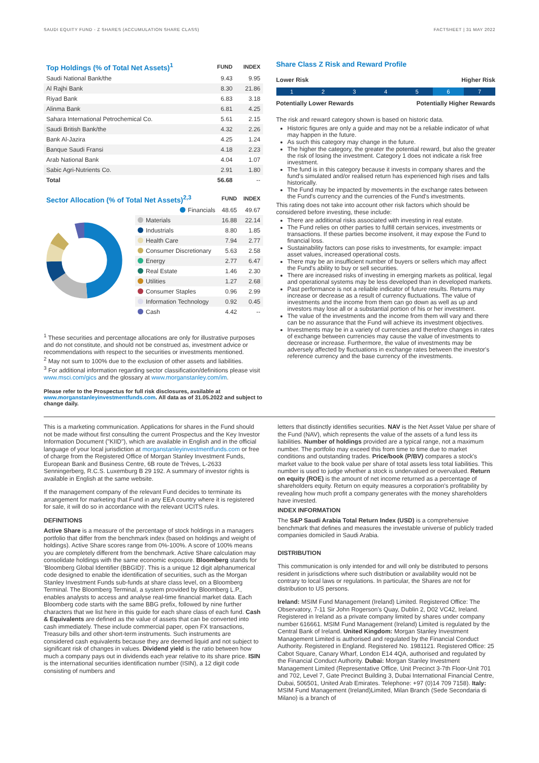SAUDI EQUITY FUND - Z SHARES (ACCUMULATION SHARE CLASS) FACTSHEET | 31 MAY 2022
| Top Holdings (% of Total Net Assets)<sup>1</sup> | FUND | INDEX |
| --- | --- | --- |
| Saudi National Bank/the | 9.43 | 9.95 |
| Al Rajhi Bank | 8.30 | 21.86 |
| Riyad Bank | 6.83 | 3.18 |
| Alinma Bank | 6.81 | 4.25 |
| Sahara International Petrochemical Co. | 5.61 | 2.15 |
| Saudi British Bank/the | 4.32 | 2.26 |
| Bank Al-Jazira | 4.25 | 1.24 |
| Banque Saudi Fransi | 4.18 | 2.23 |
| Arab National Bank | 4.04 | 1.07 |
| Sabic Agri-Nutrients Co. | 2.91 | 1.80 |
| Total | 56.68 | -- |
| Sector Allocation (% of Total Net Assets)<sup>2,3</sup> | | FUND | INDEX |
| --- | --- | --- | --- |
| | Financials | 48.65 | 49.67 |
| | Materials | 16.88 | 22.14 |
| | Industrials | 8.80 | 1.85 |
| | Health Care | 7.94 | 2.77 |
| | Consumer Discretionary | 5.63 | 2.58 |
| | Energy | 2.77 | 6.47 |
| | Real Estate | 1.46 | 2.30 |
| | Utilities | 1.27 | 2.68 |
| | Consumer Staples | 0.96 | 2.99 |
| | Information Technology | 0.92 | 0.45 |
| | Cash | 4.42 | -- |
<sup>1</sup> These securities and percentage allocations are only for illustrative purposes and do not constitute, and should not be construed as, investment advice or recommendations with respect to the securities or investments mentioned.
<sup>2</sup> May not sum to 100% due to the exclusion of other assets and liabilities.
<sup>3</sup> For additional information regarding sector classification/definitions please visit www.msci.com/gics and the glossary at www.morganstanley.com/im.
Please refer to the Prospectus for full risk disclosures, available at www.morganstanleyinvestmentfunds.com. All data as of 31.05.2022 and subject to change daily.
Share Class Z Risk and Reward Profile
Lower Risk Higher Risk
12345 6 7
Potentially Lower Rewards Potentially Higher Rewards
The risk and reward category shown is based on historic data.
Historic figures are only a guide and may not be a reliable indicator of what may happen in the future.
As such this category may change in the future.
The higher the category, the greater the potential reward, but also the greater the risk of losing the investment. Category 1 does not indicate a risk free investment.
The fund is in this category because it invests in company shares and the fund's simulated and/or realised return has experienced high rises and falls historically.
The Fund may be impacted by movements in the exchange rates between the Fund's currency and the currencies of the Fund's investments.
This rating does not take into account other risk factors which should be considered before investing, these include:
There are additional risks associated with investing in real estate.
The Fund relies on other parties to fulfill certain services, investments or transactions. If these parties become insolvent, it may expose the Fund to financial loss.
Sustainability factors can pose risks to investments, for example: impact asset values, increased operational costs.
There may be an insufficient number of buyers or sellers which may affect the Fund's ability to buy or sell securities.
There are increased risks of investing in emerging markets as political, legal and operational systems may be less developed than in developed markets.
Past performance is not a reliable indicator of future results. Returns may increase or decrease as a result of currency fluctuations. The value of investments and the income from them can go down as well as up and investors may lose all or a substantial portion of his or her investment.
The value of the investments and the income from them will vary and there can be no assurance that the Fund will achieve its investment objectives.
Investments may be in a variety of currencies and therefore changes in rates of exchange between currencies may cause the value of investments to decrease or increase. Furthermore, the value of investments may be adversely affected by fluctuations in exchange rates between the investor's reference currency and the base currency of the investments.
This is a marketing communication. Applications for shares in the Fund should not be made without first consulting the current Prospectus and the Key Investor Information Document ("KIID"), which are available in English and in the official language of your local jurisdiction at morganstanleyinvestmentfunds.com or free of charge from the Registered Office of Morgan Stanley Investment Funds, European Bank and Business Centre, 6B route de Trèves, L-2633 Senningerberg, R.C.S. Luxemburg B 29 192. A summary of investor rights is available in English at the same website.
If the management company of the relevant Fund decides to terminate its arrangement for marketing that Fund in any EEA country where it is registered for sale, it will do so in accordance with the relevant UCITS rules.
DEFINITIONS
Active Share is a measure of the percentage of stock holdings in a managers portfolio that differ from the benchmark index (based on holdings and weight of holdings). Active Share scores range from 0%-100%. A score of 100% means you are completely different from the benchmark. Active Share calculation may consolidate holdings with the same economic exposure. Bloomberg stands for 'Bloomberg Global Identifier (BBGID)'. This is a unique 12 digit alphanumerical code designed to enable the identification of securities, such as the Morgan Stanley Investment Funds sub-funds at share class level, on a Bloomberg Terminal. The Bloomberg Terminal, a system provided by Bloomberg L.P., enables analysts to access and analyse real-time financial market data. Each Bloomberg code starts with the same BBG prefix, followed by nine further characters that we list here in this guide for each share class of each fund. Cash & Equivalents are defined as the value of assets that can be converted into cash immediately. These include commercial paper, open FX transactions, Treasury bills and other short-term instruments. Such instruments are considered cash equivalents because they are deemed liquid and not subject to significant risk of changes in values. Dividend yield is the ratio between how much a company pays out in dividends each year relative to its share price. ISIN is the international securities identification number (ISIN), a 12 digit code consisting of numbers and
letters that distinctly identifies securities. NAV is the Net Asset Value per share of the Fund (NAV), which represents the value of the assets of a fund less its liabilities. Number of holdings provided are a typical range, not a maximum number. The portfolio may exceed this from time to time due to market conditions and outstanding trades. Price/book (P/BV) compares a stock's market value to the book value per share of total assets less total liabilities. This number is used to judge whether a stock is undervalued or overvalued. Return on equity (ROE) is the amount of net income returned as a percentage of shareholders equity. Return on equity measures a corporation's profitability by revealing how much profit a company generates with the money shareholders have invested.
INDEX INFORMATION
The S&P Saudi Arabia Total Return Index (USD) is a comprehensive benchmark that defines and measures the investable universe of publicly traded companies domiciled in Saudi Arabia.
DISTRIBUTION
This communication is only intended for and will only be distributed to persons resident in jurisdictions where such distribution or availability would not be contrary to local laws or regulations. In particular, the Shares are not for distribution to US persons.
Ireland: MSIM Fund Management (Ireland) Limited. Registered Office: The Observatory, 7-11 Sir John Rogerson's Quay, Dublin 2, D02 VC42, Ireland. Registered in Ireland as a private company limited by shares under company number 616661. MSIM Fund Management (Ireland) Limited is regulated by the Central Bank of Ireland. United Kingdom: Morgan Stanley Investment Management Limited is authorised and regulated by the Financial Conduct Authority. Registered in England. Registered No. 1981121. Registered Office: 25 Cabot Square, Canary Wharf, London E14 4QA, authorised and regulated by the Financial Conduct Authority. Dubai: Morgan Stanley Investment Management Limited (Representative Office, Unit Precinct 3-7th Floor-Unit 701 and 702, Level 7, Gate Precinct Building 3, Dubai International Financial Centre, Dubai, 506501, United Arab Emirates. Telephone: +97 (0)14 709 7158). Italy: MSIM Fund Management (Ireland)Limited, Milan Branch (Sede Secondaria di Milano) is a branch of